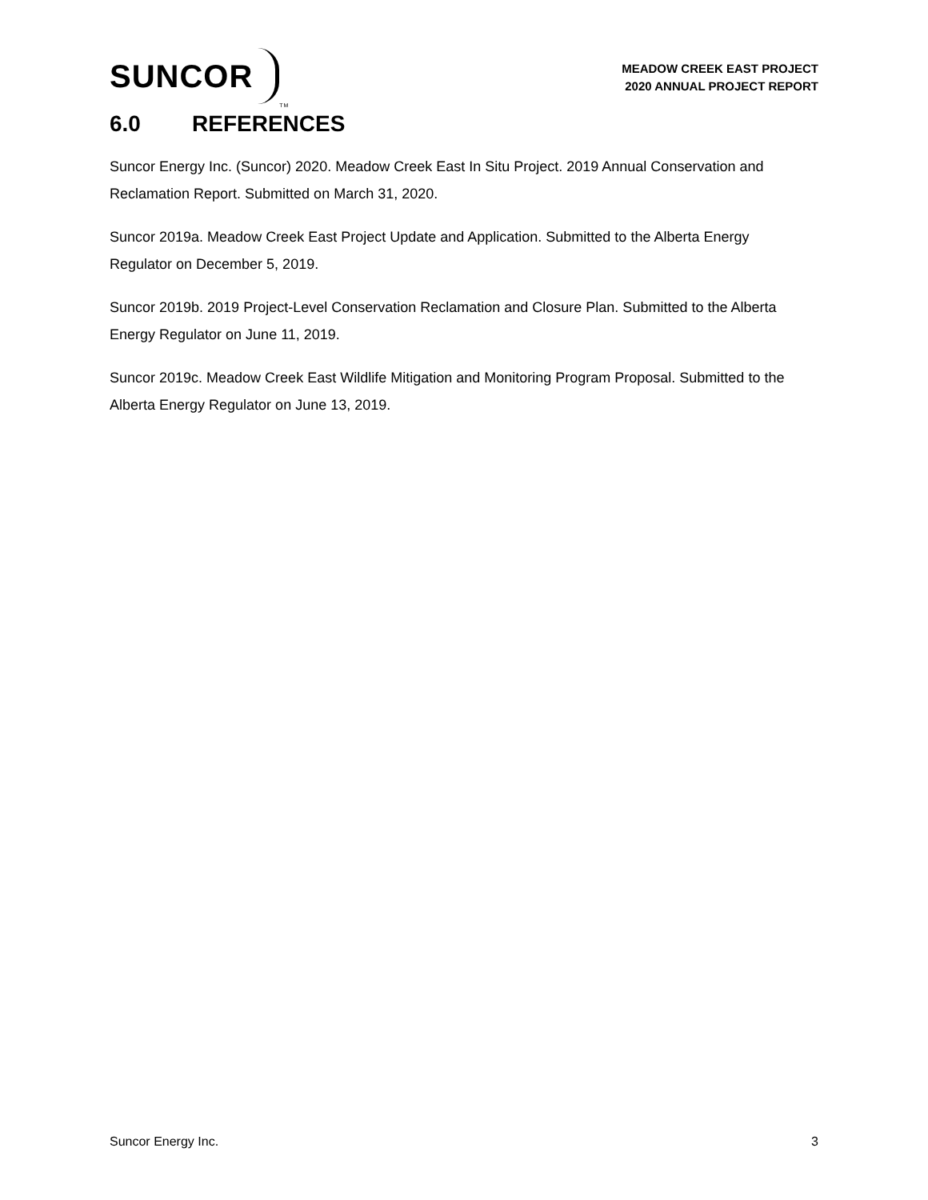SUNCOR<sup>TM</sup>
MEADOW CREEK EAST PROJECT
2020 ANNUAL PROJECT REPORT
6.0 REFERENCES
Suncor Energy Inc. (Suncor) 2020. Meadow Creek East In Situ Project. 2019 Annual Conservation and Reclamation Report. Submitted on March 31, 2020.
Suncor 2019a. Meadow Creek East Project Update and Application. Submitted to the Alberta Energy Regulator on December 5, 2019.
Suncor 2019b. 2019 Project-Level Conservation Reclamation and Closure Plan. Submitted to the Alberta Energy Regulator on June 11, 2019.
Suncor 2019c. Meadow Creek East Wildlife Mitigation and Monitoring Program Proposal. Submitted to the Alberta Energy Regulator on June 13, 2019.
Suncor Energy Inc. 3